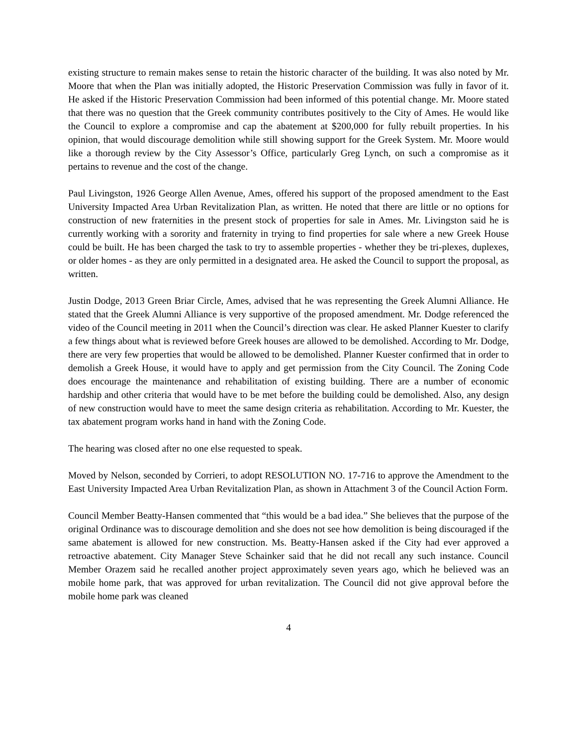existing structure to remain makes sense to retain the historic character of the building. It was also noted by Mr. Moore that when the Plan was initially adopted, the Historic Preservation Commission was fully in favor of it. He asked if the Historic Preservation Commission had been informed of this potential change. Mr. Moore stated that there was no question that the Greek community contributes positively to the City of Ames. He would like the Council to explore a compromise and cap the abatement at $200,000 for fully rebuilt properties. In his opinion, that would discourage demolition while still showing support for the Greek System. Mr. Moore would like a thorough review by the City Assessor’s Office, particularly Greg Lynch, on such a compromise as it pertains to revenue and the cost of the change.
Paul Livingston, 1926 George Allen Avenue, Ames, offered his support of the proposed amendment to the East University Impacted Area Urban Revitalization Plan, as written. He noted that there are little or no options for construction of new fraternities in the present stock of properties for sale in Ames. Mr. Livingston said he is currently working with a sorority and fraternity in trying to find properties for sale where a new Greek House could be built. He has been charged the task to try to assemble properties - whether they be tri-plexes, duplexes, or older homes - as they are only permitted in a designated area. He asked the Council to support the proposal, as written.
Justin Dodge, 2013 Green Briar Circle, Ames, advised that he was representing the Greek Alumni Alliance. He stated that the Greek Alumni Alliance is very supportive of the proposed amendment. Mr. Dodge referenced the video of the Council meeting in 2011 when the Council’s direction was clear. He asked Planner Kuester to clarify a few things about what is reviewed before Greek houses are allowed to be demolished. According to Mr. Dodge, there are very few properties that would be allowed to be demolished. Planner Kuester confirmed that in order to demolish a Greek House, it would have to apply and get permission from the City Council. The Zoning Code does encourage the maintenance and rehabilitation of existing building. There are a number of economic hardship and other criteria that would have to be met before the building could be demolished. Also, any design of new construction would have to meet the same design criteria as rehabilitation. According to Mr. Kuester, the tax abatement program works hand in hand with the Zoning Code.
The hearing was closed after no one else requested to speak.
Moved by Nelson, seconded by Corrieri, to adopt RESOLUTION NO. 17-716 to approve the Amendment to the East University Impacted Area Urban Revitalization Plan, as shown in Attachment 3 of the Council Action Form.
Council Member Beatty-Hansen commented that “this would be a bad idea.” She believes that the purpose of the original Ordinance was to discourage demolition and she does not see how demolition is being discouraged if the same abatement is allowed for new construction. Ms. Beatty-Hansen asked if the City had ever approved a retroactive abatement. City Manager Steve Schainker said that he did not recall any such instance. Council Member Orazem said he recalled another project approximately seven years ago, which he believed was an mobile home park, that was approved for urban revitalization. The Council did not give approval before the mobile home park was cleaned
4